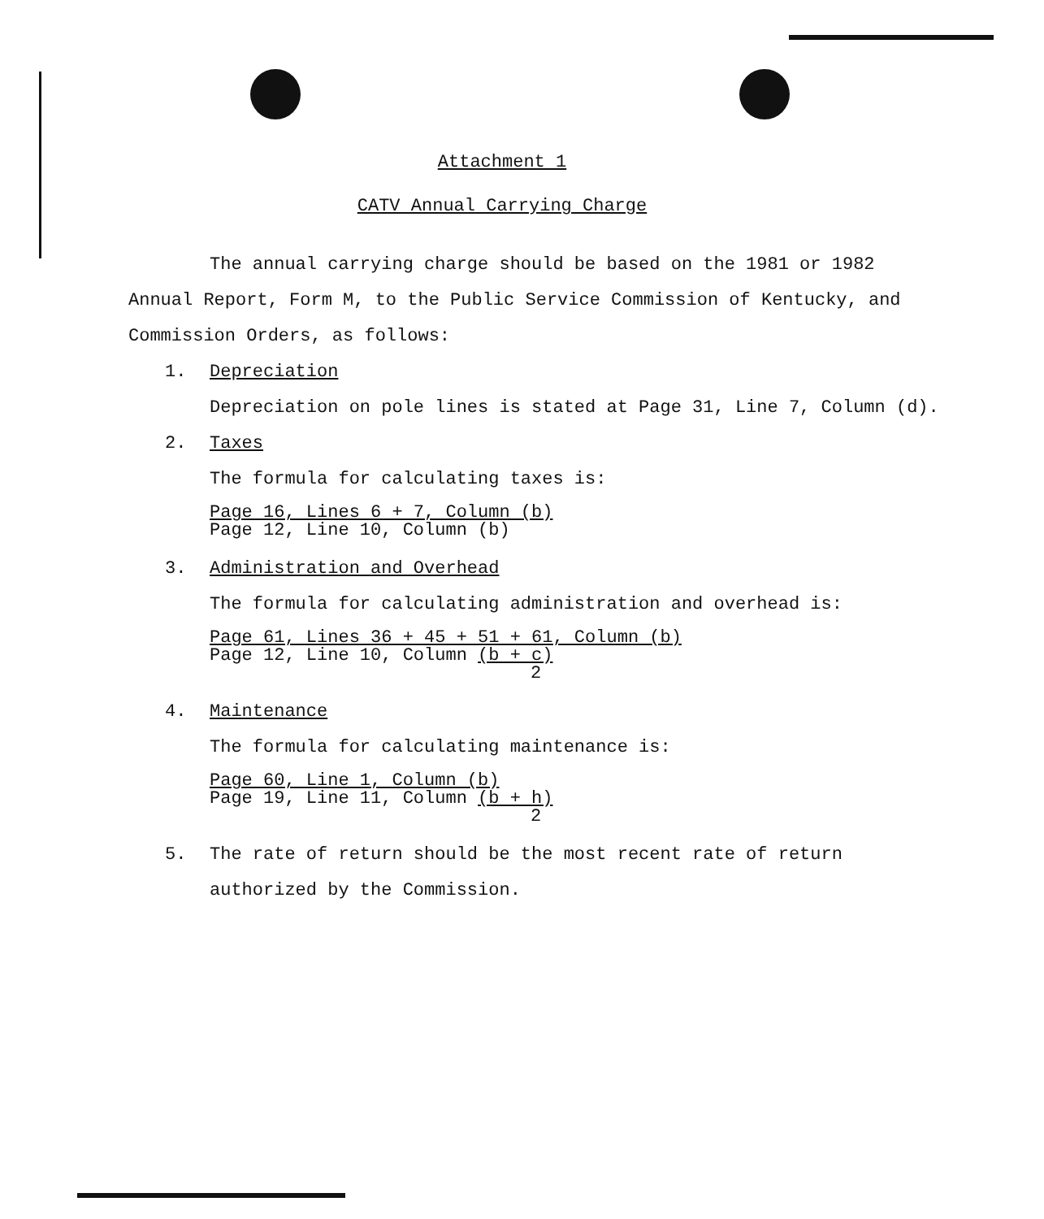Attachment 1
CATV Annual Carrying Charge
The annual carrying charge should be based on the 1981 or 1982 Annual Report, Form M, to the Public Service Commission of Kentucky, and Commission Orders, as follows:
1. Depreciation
Depreciation on pole lines is stated at Page 31, Line 7, Column (d).
2. Taxes
The formula for calculating taxes is:
Page 16, Lines 6 + 7, Column (b)
Page 12, Line 10, Column (b)
3. Administration and Overhead
The formula for calculating administration and overhead is:
Page 61, Lines 36 + 45 + 51 + 61, Column (b)
Page 12, Line 10, Column (b + c)
2
4. Maintenance
The formula for calculating maintenance is:
Page 60, Line 1, Column (b)
Page 19, Line 11, Column (b + h)
2
5. The rate of return should be the most recent rate of return authorized by the Commission.